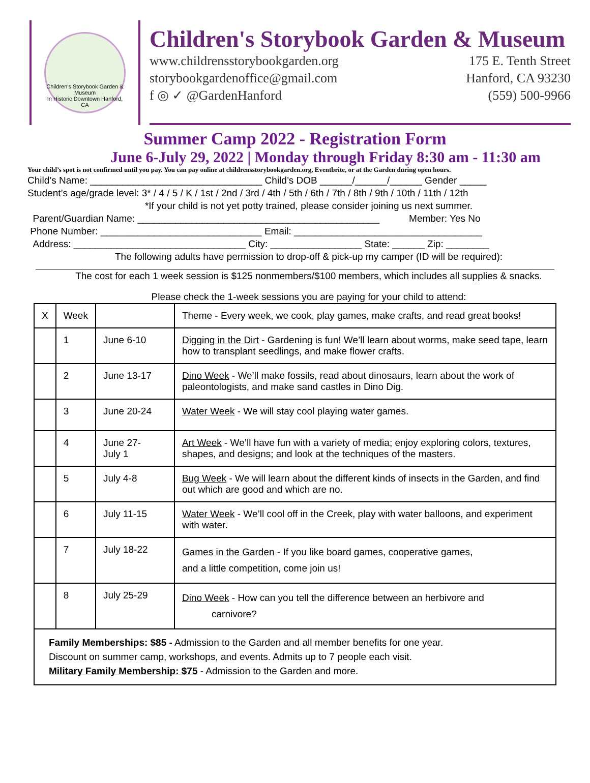Children's Storybook Garden & Museum
In Historic Downtown Hanford, CA
Children's Storybook Garden & Museum
www.childrensstorybookgarden.org 175 E. Tenth Street
storybookgardenoffice@gmail.com Hanford, CA 93230
f ◎ ✓ @GardenHanford (559) 500-9966
Summer Camp 2022 - Registration Form
June 6-July 29, 2022 | Monday through Friday 8:30 am - 11:30 am
Your child’s spot is not confirmed until you pay. You can pay online at childrensstorybookgarden.org, Eventbrite, or at the Garden during open hours.
Child’s Name: ________________________________ Child’s DOB ______/______/______ Gender _____
Student’s age/grade level: 3* / 4 / 5 / K / 1st / 2nd / 3rd / 4th / 5th / 6th / 7th / 8th / 9th / 10th / 11th / 12th
*If your child is not yet potty trained, please consider joining us next summer.
Parent/Guardian Name: _____________________________________________ Member: Yes No
Phone Number: ______________________________ Email: ___________________________________
Address: ________________________________ City: _________________ State: ______ Zip: ________
The following adults have permission to drop-off & pick-up my camper (ID will be required):
The cost for each 1 week session is $125 nonmembers/$100 members, which includes all supplies & snacks.
Please check the 1-week sessions you are paying for your child to attend:
| X | Week | | Theme - Every week, we cook, play games, make crafts, and read great books! |
| | 1 | June 6-10 | Digging in the Dirt - Gardening is fun! We’ll learn about worms, make seed tape, learn how to transplant seedlings, and make flower crafts. |
| | 2 | June 13-17 | Dino Week - We’ll make fossils, read about dinosaurs, learn about the work of paleontologists, and make sand castles in Dino Dig. |
| | 3 | June 20-24 | Water Week - We will stay cool playing water games. |
| | 4 | June 27- July 1 | Art Week - We’ll have fun with a variety of media; enjoy exploring colors, textures, shapes, and designs; and look at the techniques of the masters. |
| | 5 | July 4-8 | Bug Week - We will learn about the different kinds of insects in the Garden, and find out which are good and which are no. |
| | 6 | July 11-15 | Water Week - We’ll cool off in the Creek, play with water balloons, and experiment with water. |
| | 7 | July 18-22 | Games in the Garden - If you like board games, cooperative games, and a little competition, come join us! |
| | 8 | July 25-29 | Dino Week - How can you tell the difference between an herbivore and carnivore? |
| Family Memberships: $85 - Admission to the Garden and all member benefits for one year. Discount on summer camp, workshops, and events. Admits up to 7 people each visit. Military Family Membership: $75 - Admission to the Garden and more. | | | |